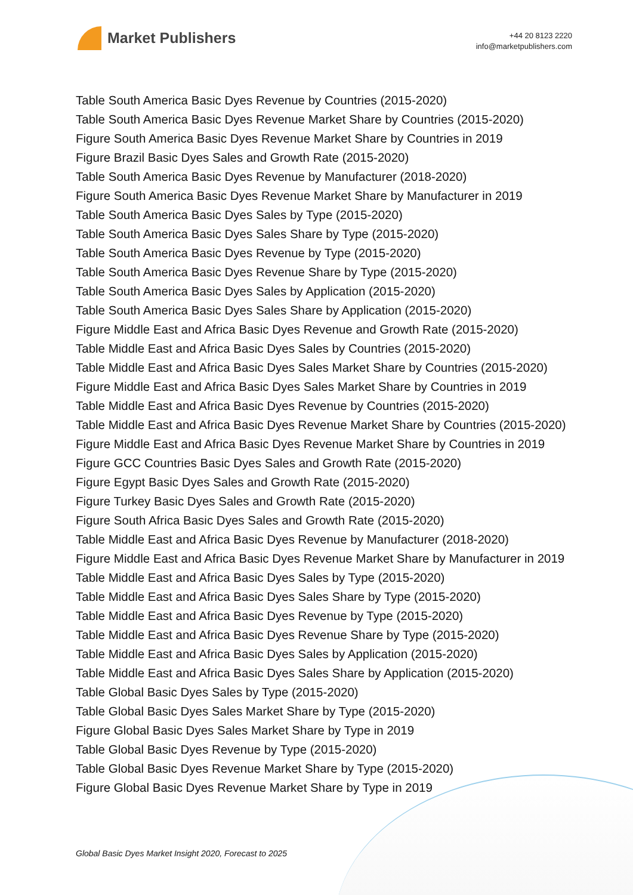Market Publishers
+44 20 8123 2220
info@marketpublishers.com
Table South America Basic Dyes Revenue by Countries (2015-2020)
Table South America Basic Dyes Revenue Market Share by Countries (2015-2020)
Figure South America Basic Dyes Revenue Market Share by Countries in 2019
Figure Brazil Basic Dyes Sales and Growth Rate (2015-2020)
Table South America Basic Dyes Revenue by Manufacturer (2018-2020)
Figure South America Basic Dyes Revenue Market Share by Manufacturer in 2019
Table South America Basic Dyes Sales by Type (2015-2020)
Table South America Basic Dyes Sales Share by Type (2015-2020)
Table South America Basic Dyes Revenue by Type (2015-2020)
Table South America Basic Dyes Revenue Share by Type (2015-2020)
Table South America Basic Dyes Sales by Application (2015-2020)
Table South America Basic Dyes Sales Share by Application (2015-2020)
Figure Middle East and Africa Basic Dyes Revenue and Growth Rate (2015-2020)
Table Middle East and Africa Basic Dyes Sales by Countries (2015-2020)
Table Middle East and Africa Basic Dyes Sales Market Share by Countries (2015-2020)
Figure Middle East and Africa Basic Dyes Sales Market Share by Countries in 2019
Table Middle East and Africa Basic Dyes Revenue by Countries (2015-2020)
Table Middle East and Africa Basic Dyes Revenue Market Share by Countries (2015-2020)
Figure Middle East and Africa Basic Dyes Revenue Market Share by Countries in 2019
Figure GCC Countries Basic Dyes Sales and Growth Rate (2015-2020)
Figure Egypt Basic Dyes Sales and Growth Rate (2015-2020)
Figure Turkey Basic Dyes Sales and Growth Rate (2015-2020)
Figure South Africa Basic Dyes Sales and Growth Rate (2015-2020)
Table Middle East and Africa Basic Dyes Revenue by Manufacturer (2018-2020)
Figure Middle East and Africa Basic Dyes Revenue Market Share by Manufacturer in 2019
Table Middle East and Africa Basic Dyes Sales by Type (2015-2020)
Table Middle East and Africa Basic Dyes Sales Share by Type (2015-2020)
Table Middle East and Africa Basic Dyes Revenue by Type (2015-2020)
Table Middle East and Africa Basic Dyes Revenue Share by Type (2015-2020)
Table Middle East and Africa Basic Dyes Sales by Application (2015-2020)
Table Middle East and Africa Basic Dyes Sales Share by Application (2015-2020)
Table Global Basic Dyes Sales by Type (2015-2020)
Table Global Basic Dyes Sales Market Share by Type (2015-2020)
Figure Global Basic Dyes Sales Market Share by Type in 2019
Table Global Basic Dyes Revenue by Type (2015-2020)
Table Global Basic Dyes Revenue Market Share by Type (2015-2020)
Figure Global Basic Dyes Revenue Market Share by Type in 2019
Global Basic Dyes Market Insight 2020, Forecast to 2025